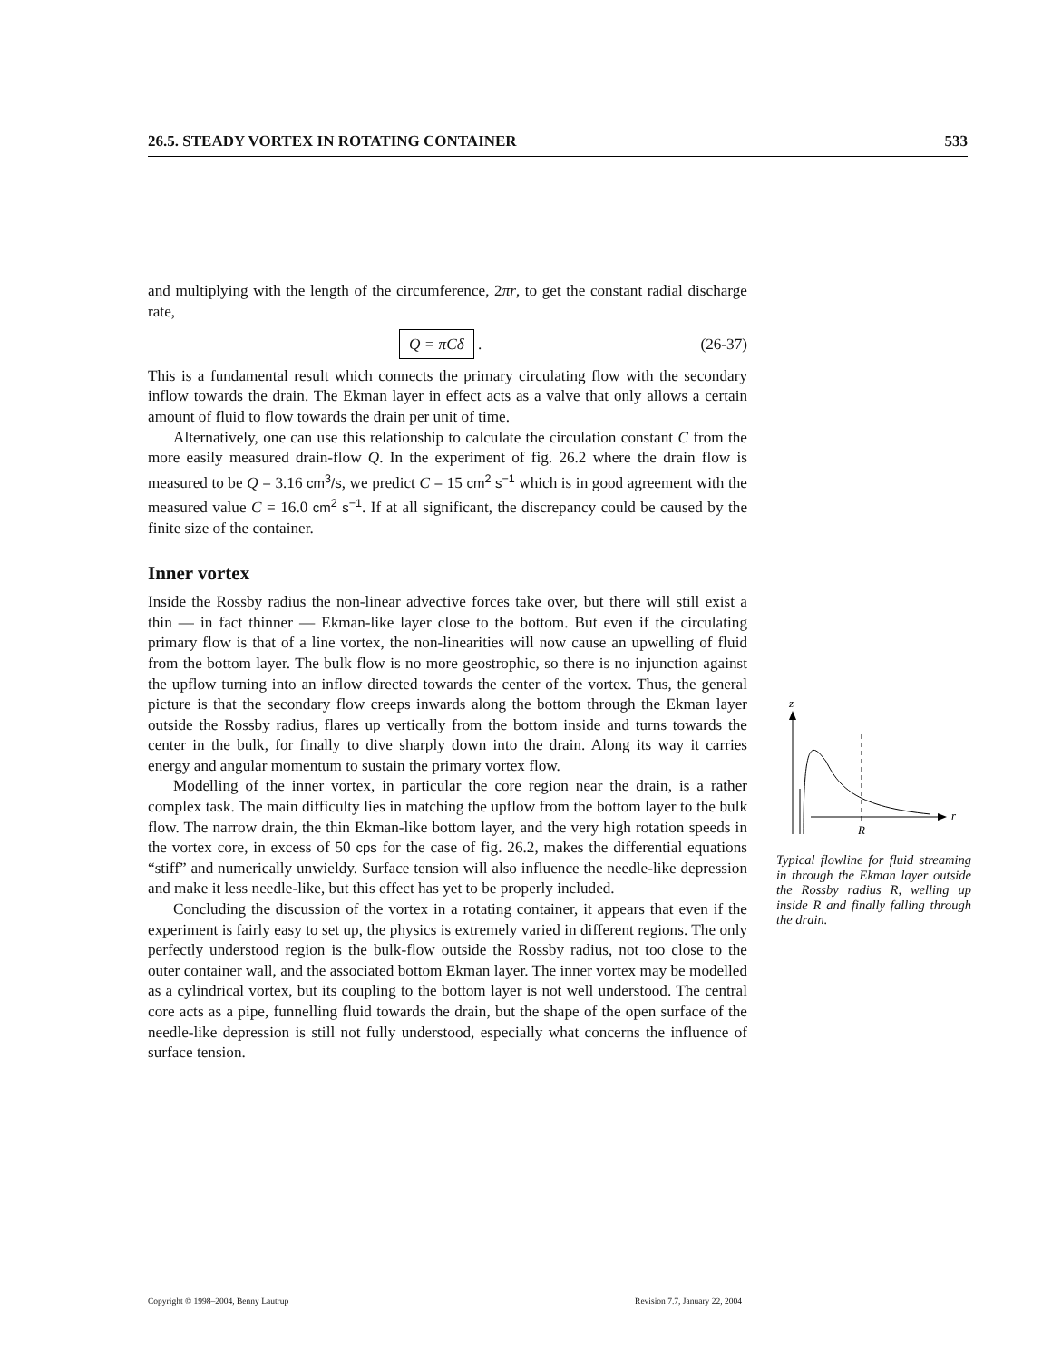26.5. STEADY VORTEX IN ROTATING CONTAINER 533
and multiplying with the length of the circumference, 2πr, to get the constant radial discharge rate,
Q = πCδ . (26-37)
This is a fundamental result which connects the primary circulating flow with the secondary inflow towards the drain. The Ekman layer in effect acts as a valve that only allows a certain amount of fluid to flow towards the drain per unit of time.
Alternatively, one can use this relationship to calculate the circulation constant C from the more easily measured drain-flow Q. In the experiment of fig. 26.2 where the drain flow is measured to be Q = 3.16 cm<sup>3</sup>/s, we predict C = 15 cm<sup>2</sup> s<sup>−1</sup> which is in good agreement with the measured value C = 16.0 cm<sup>2</sup> s<sup>−1</sup>. If at all significant, the discrepancy could be caused by the finite size of the container.
Inner vortex
Inside the Rossby radius the non-linear advective forces take over, but there will still exist a thin — in fact thinner — Ekman-like layer close to the bottom. But even if the circulating primary flow is that of a line vortex, the non-linearities will now cause an upwelling of fluid from the bottom layer. The bulk flow is no more geostrophic, so there is no injunction against the upflow turning into an inflow directed towards the center of the vortex. Thus, the general picture is that the secondary flow creeps inwards along the bottom through the Ekman layer outside the Rossby radius, flares up vertically from the bottom inside and turns towards the center in the bulk, for finally to dive sharply down into the drain. Along its way it carries energy and angular momentum to sustain the primary vortex flow.
Modelling of the inner vortex, in particular the core region near the drain, is a rather complex task. The main difficulty lies in matching the upflow from the bottom layer to the bulk flow. The narrow drain, the thin Ekman-like bottom layer, and the very high rotation speeds in the vortex core, in excess of 50 cps for the case of fig. 26.2, makes the differential equations “stiff” and numerically unwieldy. Surface tension will also influence the needle-like depression and make it less needle-like, but this effect has yet to be properly included.
Concluding the discussion of the vortex in a rotating container, it appears that even if the experiment is fairly easy to set up, the physics is extremely varied in different regions. The only perfectly understood region is the bulk-flow outside the Rossby radius, not too close to the outer container wall, and the associated bottom Ekman layer. The inner vortex may be modelled as a cylindrical vortex, but its coupling to the bottom layer is not well understood. The central core acts as a pipe, funnelling fluid towards the drain, but the shape of the open surface of the needle-like depression is still not fully understood, especially what concerns the influence of surface tension.
z
r
R
Typical flowline for fluid streaming in through the Ekman layer outside the Rossby radius R, welling up inside R and finally falling through the drain.
Copyright © 1998–2004, Benny Lautrup Revision 7.7, January 22, 2004